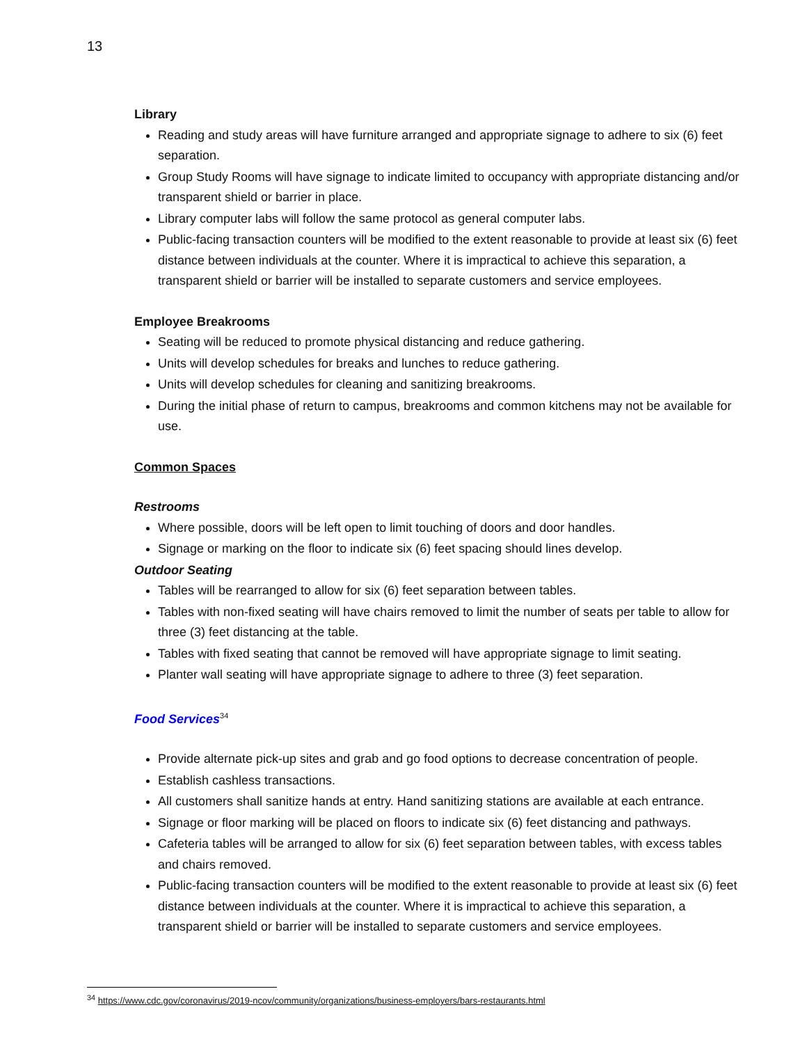13
Library
Reading and study areas will have furniture arranged and appropriate signage to adhere to six (6) feet separation.
Group Study Rooms will have signage to indicate limited to occupancy with appropriate distancing and/or transparent shield or barrier in place.
Library computer labs will follow the same protocol as general computer labs.
Public-facing transaction counters will be modified to the extent reasonable to provide at least six (6) feet distance between individuals at the counter. Where it is impractical to achieve this separation, a transparent shield or barrier will be installed to separate customers and service employees.
Employee Breakrooms
Seating will be reduced to promote physical distancing and reduce gathering.
Units will develop schedules for breaks and lunches to reduce gathering.
Units will develop schedules for cleaning and sanitizing breakrooms.
During the initial phase of return to campus, breakrooms and common kitchens may not be available for use.
Common Spaces
Restrooms
Where possible, doors will be left open to limit touching of doors and door handles.
Signage or marking on the floor to indicate six (6) feet spacing should lines develop.
Outdoor Seating
Tables will be rearranged to allow for six (6) feet separation between tables.
Tables with non-fixed seating will have chairs removed to limit the number of seats per table to allow for three (3) feet distancing at the table.
Tables with fixed seating that cannot be removed will have appropriate signage to limit seating.
Planter wall seating will have appropriate signage to adhere to three (3) feet separation.
Food Services<sup>34</sup>
Provide alternate pick-up sites and grab and go food options to decrease concentration of people.
Establish cashless transactions.
All customers shall sanitize hands at entry. Hand sanitizing stations are available at each entrance.
Signage or floor marking will be placed on floors to indicate six (6) feet distancing and pathways.
Cafeteria tables will be arranged to allow for six (6) feet separation between tables, with excess tables and chairs removed.
Public-facing transaction counters will be modified to the extent reasonable to provide at least six (6) feet distance between individuals at the counter. Where it is impractical to achieve this separation, a transparent shield or barrier will be installed to separate customers and service employees.
<sup>34</sup> https://www.cdc.gov/coronavirus/2019-ncov/community/organizations/business-employers/bars-restaurants.html